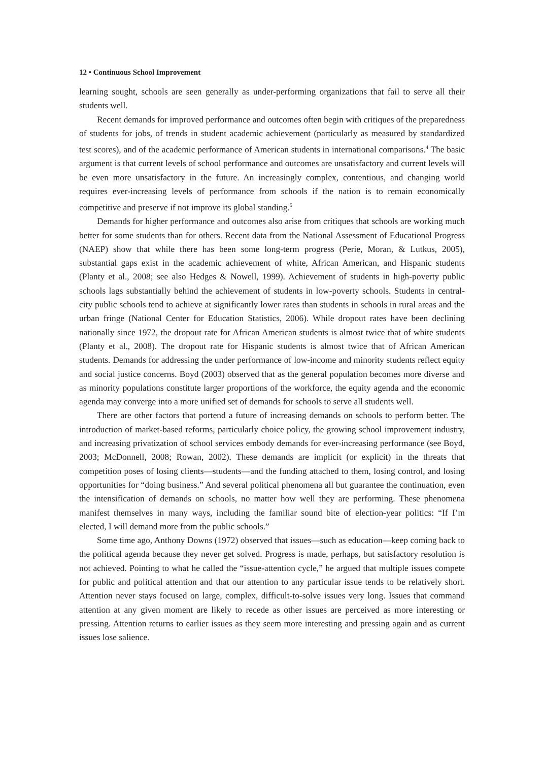12 • Continuous School Improvement
learning sought, schools are seen generally as under-performing organizations that fail to serve all their students well.
Recent demands for improved performance and outcomes often begin with critiques of the preparedness of students for jobs, of trends in student academic achievement (particularly as measured by standardized test scores), and of the academic performance of American students in international comparisons.<sup>4</sup> The basic argument is that current levels of school performance and outcomes are unsatisfactory and current levels will be even more unsatisfactory in the future. An increasingly complex, contentious, and changing world requires ever-increasing levels of performance from schools if the nation is to remain economically competitive and preserve if not improve its global standing.<sup>5</sup>
Demands for higher performance and outcomes also arise from critiques that schools are working much better for some students than for others. Recent data from the National Assessment of Educational Progress (NAEP) show that while there has been some long-term progress (Perie, Moran, & Lutkus, 2005), substantial gaps exist in the academic achievement of white, African American, and Hispanic students (Planty et al., 2008; see also Hedges & Nowell, 1999). Achievement of students in high-poverty public schools lags substantially behind the achievement of students in low-poverty schools. Students in central-city public schools tend to achieve at significantly lower rates than students in schools in rural areas and the urban fringe (National Center for Education Statistics, 2006). While dropout rates have been declining nationally since 1972, the dropout rate for African American students is almost twice that of white students (Planty et al., 2008). The dropout rate for Hispanic students is almost twice that of African American students. Demands for addressing the under performance of low-income and minority students reflect equity and social justice concerns. Boyd (2003) observed that as the general population becomes more diverse and as minority populations constitute larger proportions of the workforce, the equity agenda and the economic agenda may converge into a more unified set of demands for schools to serve all students well.
There are other factors that portend a future of increasing demands on schools to perform better. The introduction of market-based reforms, particularly choice policy, the growing school improvement industry, and increasing privatization of school services embody demands for ever-increasing performance (see Boyd, 2003; McDonnell, 2008; Rowan, 2002). These demands are implicit (or explicit) in the threats that competition poses of losing clients—students—and the funding attached to them, losing control, and losing opportunities for “doing business.” And several political phenomena all but guarantee the continuation, even the intensification of demands on schools, no matter how well they are performing. These phenomena manifest themselves in many ways, including the familiar sound bite of election-year politics: “If I’m elected, I will demand more from the public schools.”
Some time ago, Anthony Downs (1972) observed that issues—such as education—keep coming back to the political agenda because they never get solved. Progress is made, perhaps, but satisfactory resolution is not achieved. Pointing to what he called the “issue-attention cycle,” he argued that multiple issues compete for public and political attention and that our attention to any particular issue tends to be relatively short. Attention never stays focused on large, complex, difficult-to-solve issues very long. Issues that command attention at any given moment are likely to recede as other issues are perceived as more interesting or pressing. Attention returns to earlier issues as they seem more interesting and pressing again and as current issues lose salience.